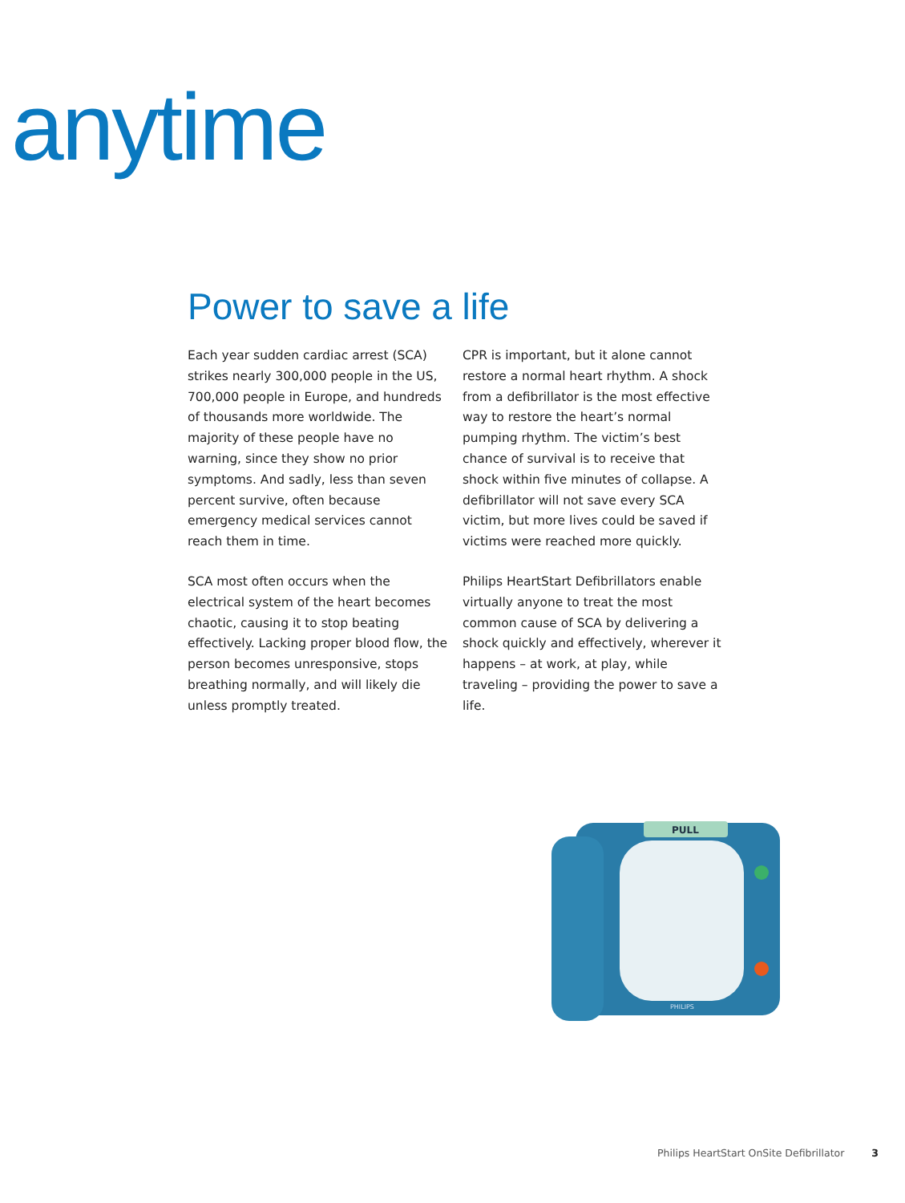anytime
Power to save a life
Each year sudden cardiac arrest (SCA) strikes nearly 300,000 people in the US, 700,000 people in Europe, and hundreds of thousands more worldwide. The majority of these people have no warning, since they show no prior symptoms. And sadly, less than seven percent survive, often because emergency medical services cannot reach them in time.
CPR is important, but it alone cannot restore a normal heart rhythm. A shock from a defibrillator is the most effective way to restore the heart’s normal pumping rhythm. The victim’s best chance of survival is to receive that shock within five minutes of collapse. A defibrillator will not save every SCA victim, but more lives could be saved if victims were reached more quickly.
SCA most often occurs when the electrical system of the heart becomes chaotic, causing it to stop beating effectively. Lacking proper blood flow, the person becomes unresponsive, stops breathing normally, and will likely die unless promptly treated.
Philips HeartStart Defibrillators enable virtually anyone to treat the most common cause of SCA by delivering a shock quickly and effectively, wherever it happens – at work, at play, while traveling – providing the power to save a life.
PULL
PHILIPS
Philips HeartStart OnSite Defibrillator 3